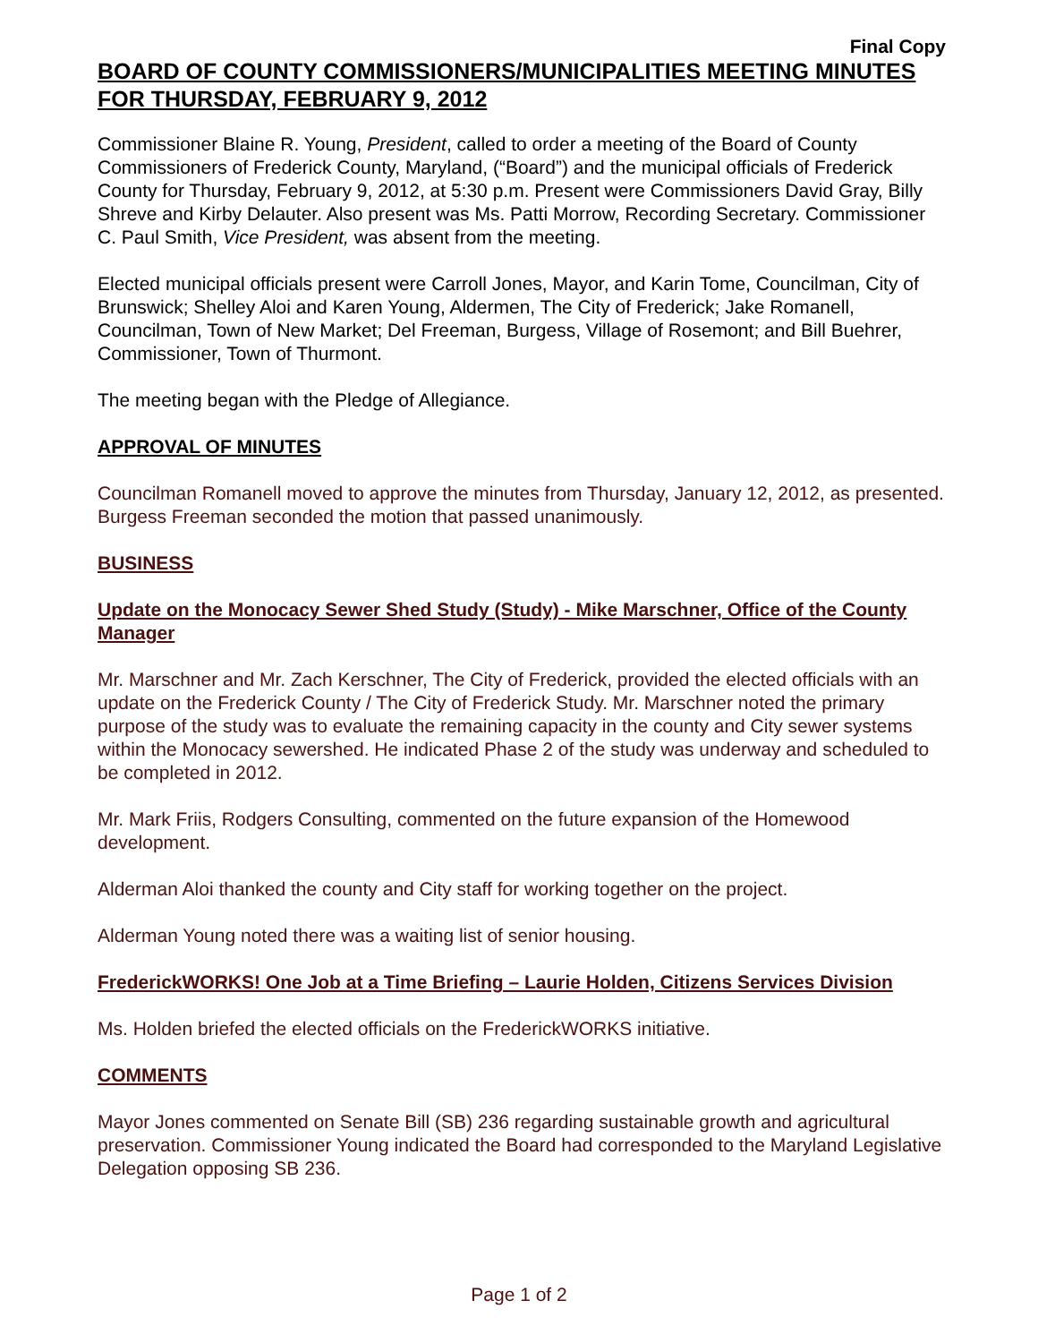Final Copy
BOARD OF COUNTY COMMISSIONERS/MUNICIPALITIES MEETING MINUTES FOR THURSDAY, FEBRUARY 9, 2012
Commissioner Blaine R. Young, President, called to order a meeting of the Board of County Commissioners of Frederick County, Maryland, (“Board”) and the municipal officials of Frederick County for Thursday, February 9, 2012, at 5:30 p.m. Present were Commissioners David Gray, Billy Shreve and Kirby Delauter. Also present was Ms. Patti Morrow, Recording Secretary. Commissioner C. Paul Smith, Vice President, was absent from the meeting.
Elected municipal officials present were Carroll Jones, Mayor, and Karin Tome, Councilman, City of Brunswick; Shelley Aloi and Karen Young, Aldermen, The City of Frederick; Jake Romanell, Councilman, Town of New Market; Del Freeman, Burgess, Village of Rosemont; and Bill Buehrer, Commissioner, Town of Thurmont.
The meeting began with the Pledge of Allegiance.
APPROVAL OF MINUTES
Councilman Romanell moved to approve the minutes from Thursday, January 12, 2012, as presented. Burgess Freeman seconded the motion that passed unanimously.
BUSINESS
Update on the Monocacy Sewer Shed Study (Study) - Mike Marschner, Office of the County Manager
Mr. Marschner and Mr. Zach Kerschner, The City of Frederick, provided the elected officials with an update on the Frederick County / The City of Frederick Study. Mr. Marschner noted the primary purpose of the study was to evaluate the remaining capacity in the county and City sewer systems within the Monocacy sewershed. He indicated Phase 2 of the study was underway and scheduled to be completed in 2012.
Mr. Mark Friis, Rodgers Consulting, commented on the future expansion of the Homewood development.
Alderman Aloi thanked the county and City staff for working together on the project.
Alderman Young noted there was a waiting list of senior housing.
FrederickWORKS! One Job at a Time Briefing – Laurie Holden, Citizens Services Division
Ms. Holden briefed the elected officials on the FrederickWORKS initiative.
COMMENTS
Mayor Jones commented on Senate Bill (SB) 236 regarding sustainable growth and agricultural preservation. Commissioner Young indicated the Board had corresponded to the Maryland Legislative Delegation opposing SB 236.
Page 1 of 2